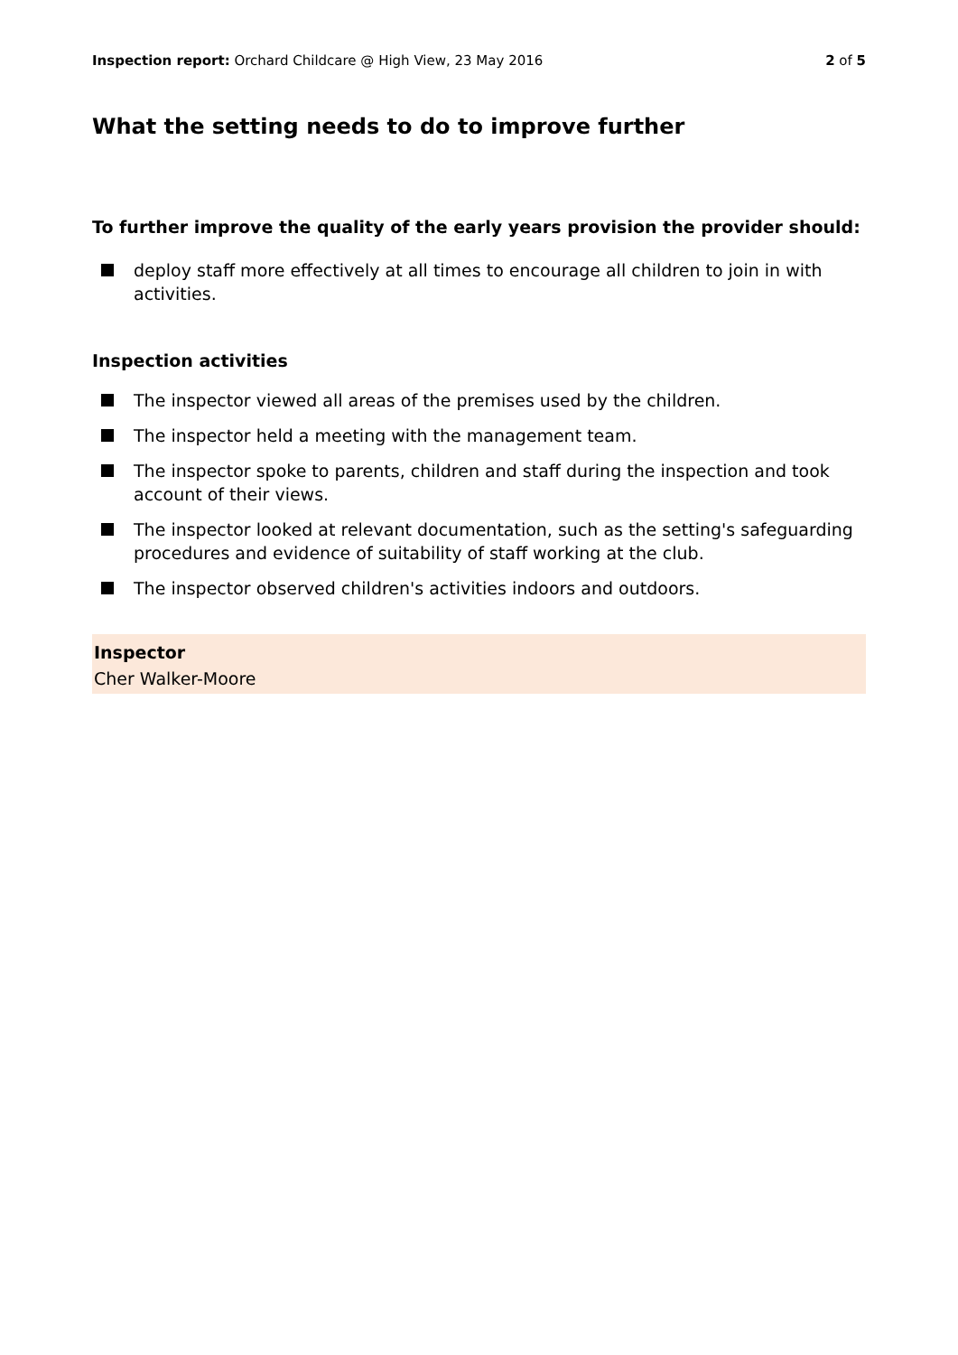Inspection report: Orchard Childcare @ High View, 23 May 2016 2 of 5
What the setting needs to do to improve further
To further improve the quality of the early years provision the provider should:
deploy staff more effectively at all times to encourage all children to join in with activities.
Inspection activities
The inspector viewed all areas of the premises used by the children.
The inspector held a meeting with the management team.
The inspector spoke to parents, children and staff during the inspection and took account of their views.
The inspector looked at relevant documentation, such as the setting's safeguarding procedures and evidence of suitability of staff working at the club.
The inspector observed children's activities indoors and outdoors.
Inspector
Cher Walker-Moore